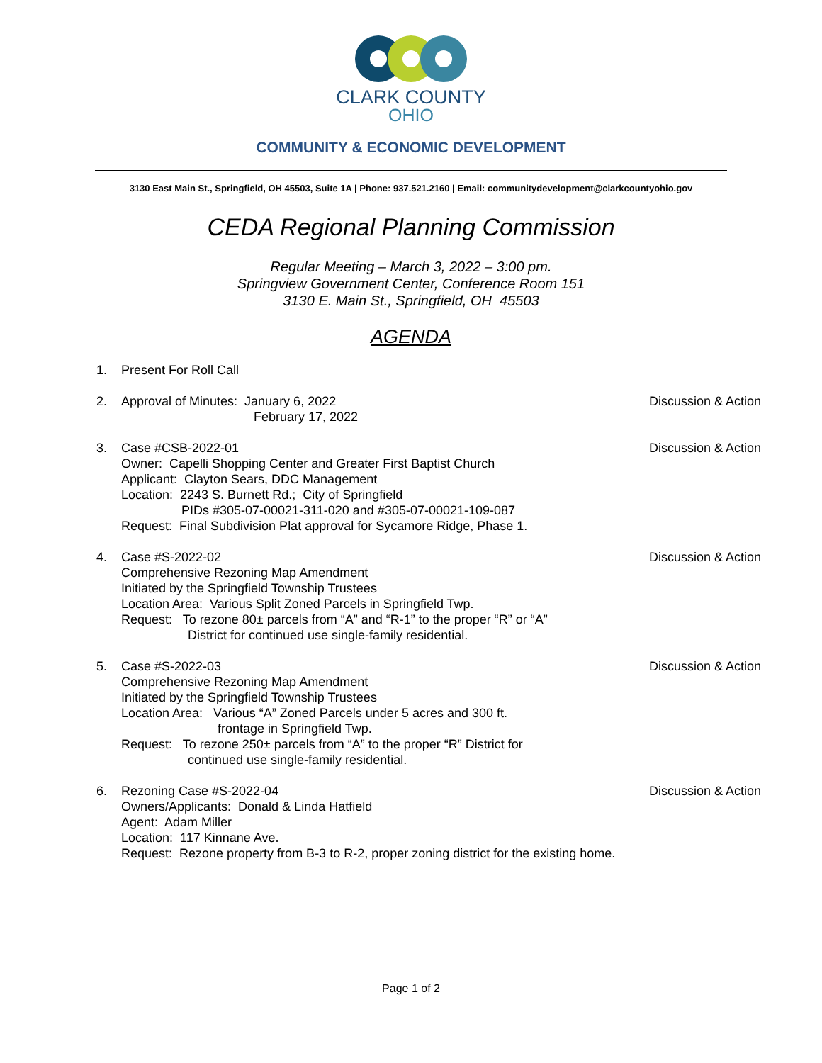CLARK COUNTY
OHIO
COMMUNITY & ECONOMIC DEVELOPMENT
3130 East Main St., Springfield, OH 45503, Suite 1A | Phone: 937.521.2160 | Email: communitydevelopment@clarkcountyohio.gov
CEDA Regional Planning Commission
Regular Meeting – March 3, 2022 – 3:00 pm.
Springview Government Center, Conference Room 151
3130 E. Main St., Springfield, OH 45503
AGENDA
1. Present For Roll Call
2. Approval of Minutes: January 6, 2022
February 17, 2022
Discussion & Action
3. Case #CSB-2022-01
Owner: Capelli Shopping Center and Greater First Baptist Church
Applicant: Clayton Sears, DDC Management
Location: 2243 S. Burnett Rd.; City of Springfield
PIDs #305-07-00021-311-020 and #305-07-00021-109-087
Request: Final Subdivision Plat approval for Sycamore Ridge, Phase 1.
Discussion & Action
4. Case #S-2022-02
Comprehensive Rezoning Map Amendment
Initiated by the Springfield Township Trustees
Location Area: Various Split Zoned Parcels in Springfield Twp.
Request: To rezone 80± parcels from “A” and “R-1” to the proper “R” or “A”
District for continued use single-family residential.
Discussion & Action
5. Case #S-2022-03
Comprehensive Rezoning Map Amendment
Initiated by the Springfield Township Trustees
Location Area: Various “A” Zoned Parcels under 5 acres and 300 ft.
frontage in Springfield Twp.
Request: To rezone 250± parcels from “A” to the proper “R” District for
continued use single-family residential.
Discussion & Action
6. Rezoning Case #S-2022-04
Owners/Applicants: Donald & Linda Hatfield
Agent: Adam Miller
Location: 117 Kinnane Ave.
Request: Rezone property from B-3 to R-2, proper zoning district for the existing home.
Discussion & Action
Page 1 of 2